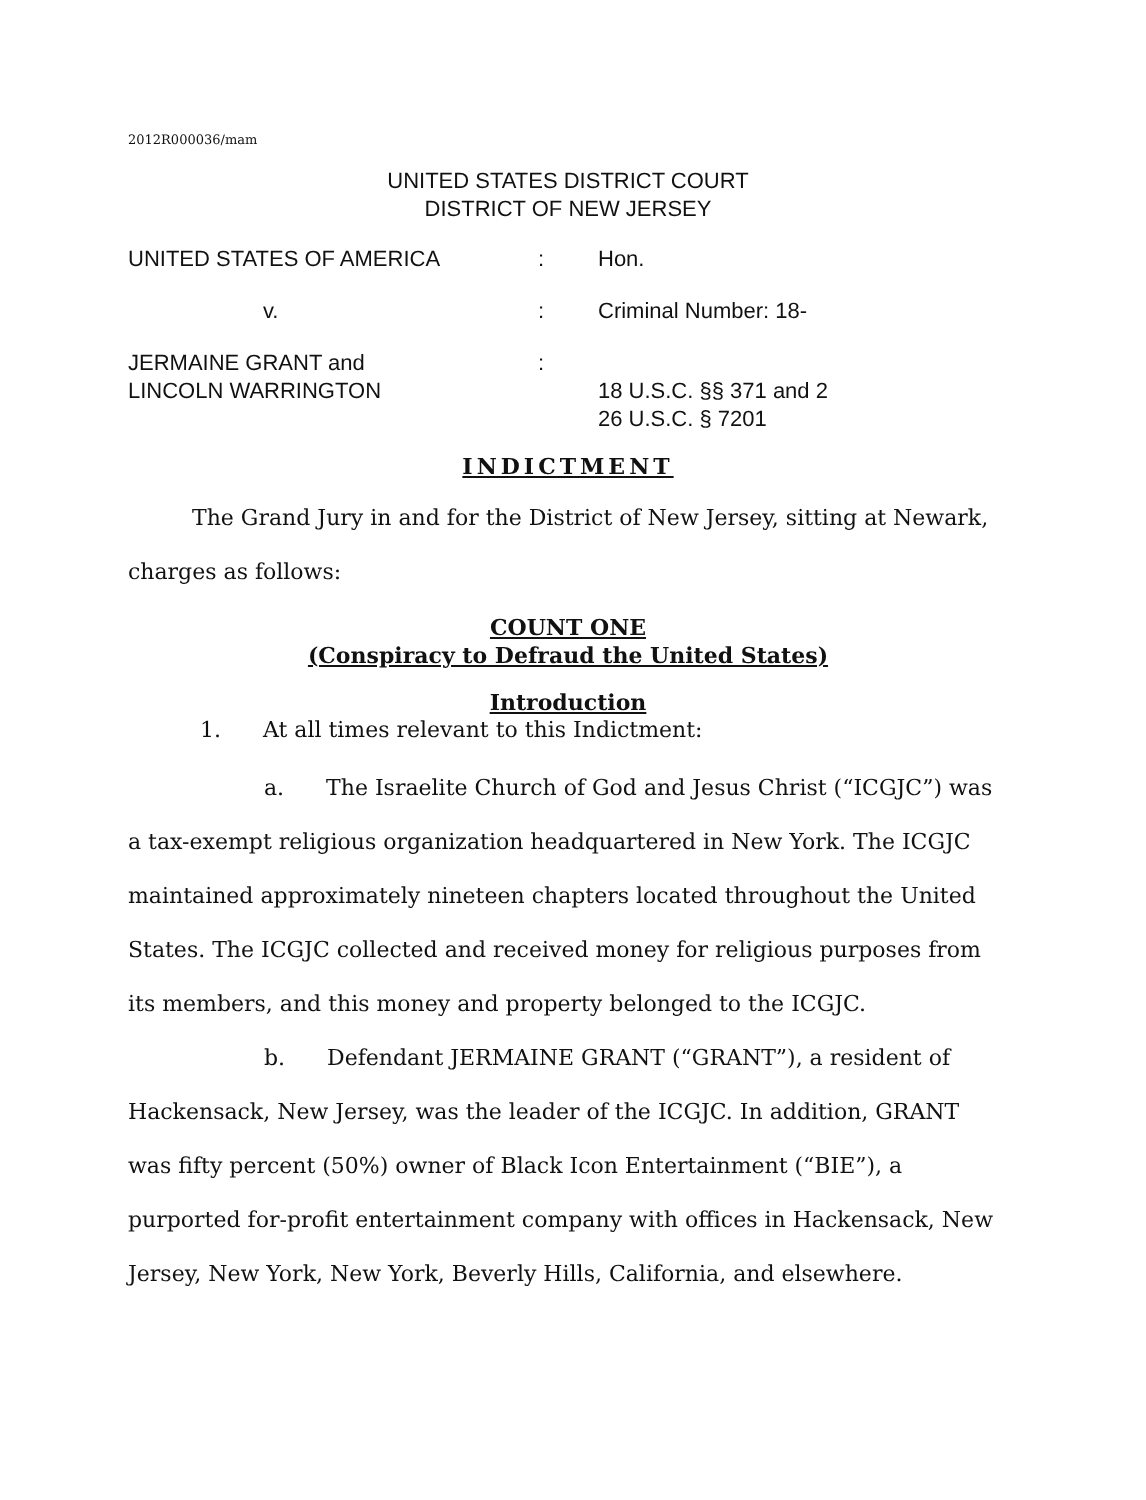2012R000036/mam
UNITED STATES DISTRICT COURT
DISTRICT OF NEW JERSEY
UNITED STATES OF AMERICA
:
Hon.
v.
:
Criminal Number: 18-
JERMAINE GRANT and
LINCOLN WARRINGTON
:
18 U.S.C. §§ 371 and 2
26 U.S.C. § 7201
INDICTMENT
The Grand Jury in and for the District of New Jersey, sitting at Newark, charges as follows:
COUNT ONE
(Conspiracy to Defraud the United States)
Introduction
1. At all times relevant to this Indictment:
a. The Israelite Church of God and Jesus Christ (“ICGJC”) was a tax-exempt religious organization headquartered in New York. The ICGJC maintained approximately nineteen chapters located throughout the United States. The ICGJC collected and received money for religious purposes from its members, and this money and property belonged to the ICGJC.
b. Defendant JERMAINE GRANT (“GRANT”), a resident of Hackensack, New Jersey, was the leader of the ICGJC. In addition, GRANT was fifty percent (50%) owner of Black Icon Entertainment (“BIE”), a purported for-profit entertainment company with offices in Hackensack, New Jersey, New York, New York, Beverly Hills, California, and elsewhere.